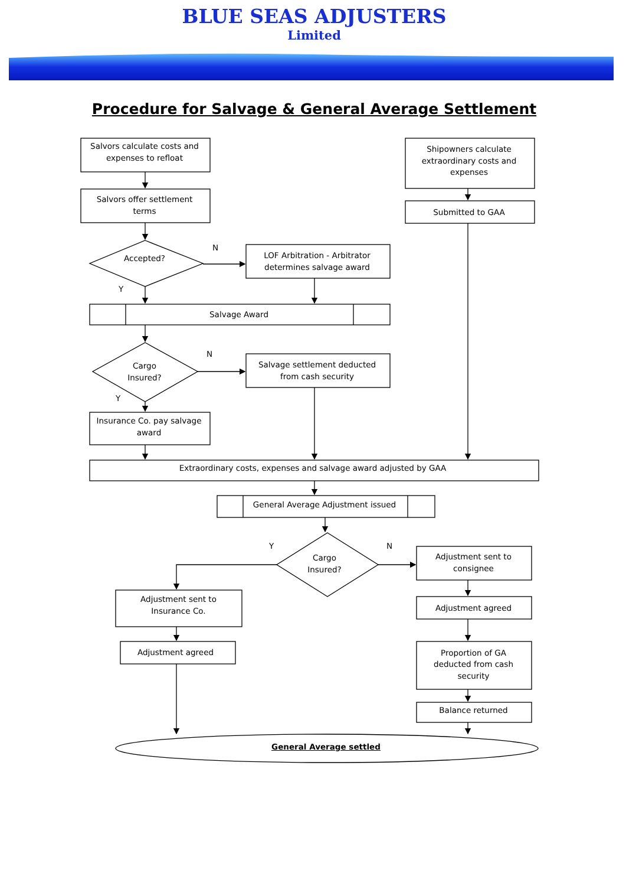BLUE SEAS ADJUSTERS
Limited
Procedure for Salvage & General Average Settlement
Salvors calculate costs and
expenses to refloat
Shipowners calculate
extraordinary costs and
expenses
Salvors offer settlement
terms
Submitted to GAA
Accepted?
N
LOF Arbitration - Arbitrator
determines salvage award
Y
Salvage Award
Cargo
Insured?
N
Salvage settlement deducted
from cash security
Y
Insurance Co. pay salvage
award
Extraordinary costs, expenses and salvage award adjusted by GAA
General Average Adjustment issued
Y
Cargo
Insured?
N
Adjustment sent to
consignee
Adjustment sent to
Insurance Co.
Adjustment agreed
Adjustment agreed
Proportion of GA
deducted from cash
security
Balance returned
General Average settled